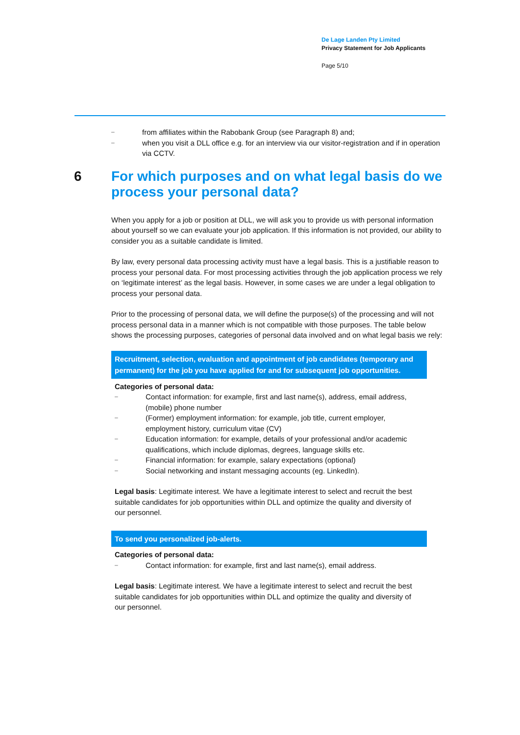De Lage Landen Pty Limited
Privacy Statement for Job Applicants
Page 5/10
–
from affiliates within the Rabobank Group (see Paragraph 8) and;
–
when you visit a DLL office e.g. for an interview via our visitor-registration and if in operation via CCTV.
6 For which purposes and on what legal basis do we process your personal data?
When you apply for a job or position at DLL, we will ask you to provide us with personal information about yourself so we can evaluate your job application. If this information is not provided, our ability to consider you as a suitable candidate is limited.
By law, every personal data processing activity must have a legal basis. This is a justifiable reason to process your personal data. For most processing activities through the job application process we rely on ‘legitimate interest’ as the legal basis. However, in some cases we are under a legal obligation to process your personal data.
Prior to the processing of personal data, we will define the purpose(s) of the processing and will not process personal data in a manner which is not compatible with those purposes. The table below shows the processing purposes, categories of personal data involved and on what legal basis we rely:
| Recruitment, selection, evaluation and appointment of job candidates (temporary and permanent) for the job you have applied for and for subsequent job opportunities. |
| --- |
| Categories of personal data: – Contact information: for example, first and last name(s), address, email address, (mobile) phone number – (Former) employment information: for example, job title, current employer, employment history, curriculum vitae (CV) – Education information: for example, details of your professional and/or academic qualifications, which include diplomas, degrees, language skills etc. – Financial information: for example, salary expectations (optional) – Social networking and instant messaging accounts (eg. LinkedIn). Legal basis : Legitimate interest. We have a legitimate interest to select and recruit the best suitable candidates for job opportunities within DLL and optimize the quality and diversity of our personnel. |
| To send you personalized job-alerts. |
| Categories of personal data: – Contact information: for example, first and last name(s), email address. Legal basis : Legitimate interest. We have a legitimate interest to select and recruit the best suitable candidates for job opportunities within DLL and optimize the quality and diversity of our personnel. |